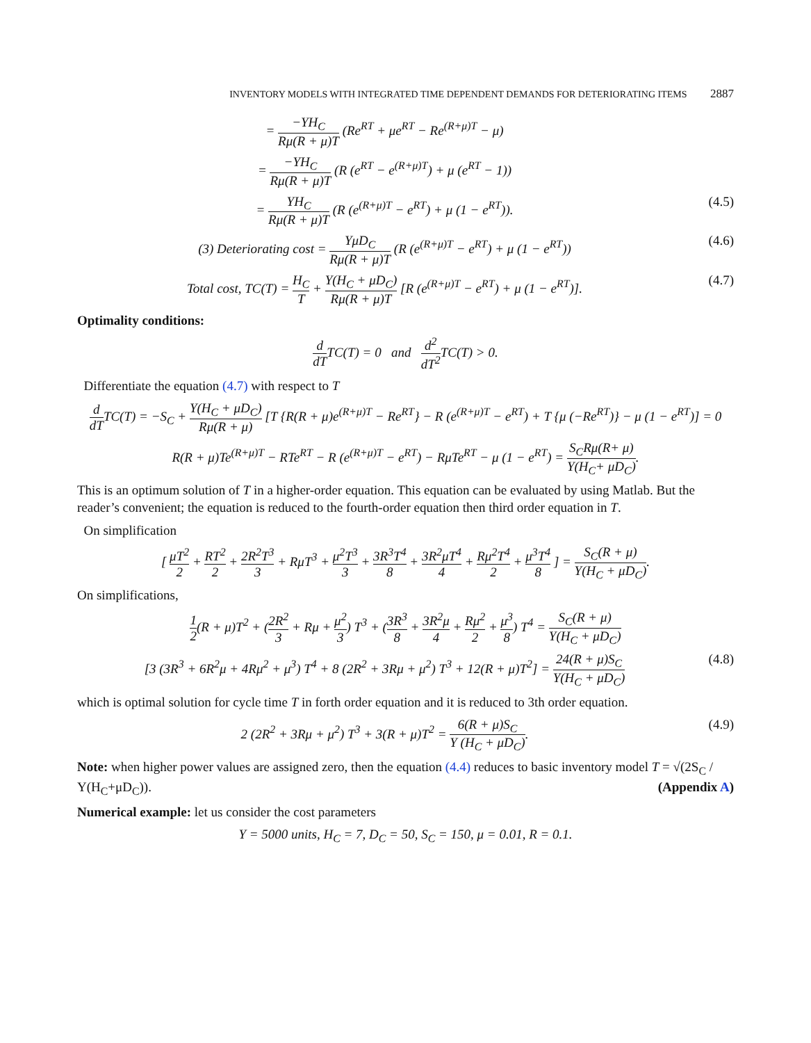INVENTORY MODELS WITH INTEGRATED TIME DEPENDENT DEMANDS FOR DETERIORATING ITEMS 2887
= −YH<sub>C</sub> Rμ(R + μ)T (Re<sup>RT</sup> + μe<sup>RT</sup> − Re<sup>(R+μ)T</sup> − μ)
= −YH<sub>C</sub> Rμ(R + μ)T (R (e<sup>RT</sup> − e<sup>(R+μ)T</sup>) + μ (e<sup>RT</sup> − 1))
= YH<sub>C</sub> Rμ(R + μ)T (R (e<sup>(R+μ)T</sup> − e<sup>RT</sup>) + μ (1 − e<sup>RT</sup>)).
(4.5)
(3) Deteriorating cost = YμD<sub>C</sub> Rμ(R + μ)T (R (e<sup>(R+μ)T</sup> − e<sup>RT</sup>) + μ (1 − e<sup>RT</sup>))
(4.6)
Total cost, TC(T) = H<sub>C</sub> T + Y(H<sub>C</sub> + μD<sub>C</sub>) Rμ(R + μ)T [R (e<sup>(R+μ)T</sup> − e<sup>RT</sup>) + μ (1 − e<sup>RT</sup>)].
(4.7)
Optimality conditions:
d dTTC(T) = 0 and d<sup>2</sup> dT<sup>2</sup> TC(T) > 0.
Differentiate the equation (4.7) with respect to T
d dTTC(T) = −S<sub>C</sub> + Y(H<sub>C</sub> + μD<sub>C</sub>) Rμ(R + μ) [T {R(R + μ)e<sup>(R+μ)T</sup> − Re<sup>RT</sup>} − R (e<sup>(R+μ)T</sup> − e<sup>RT</sup>) + T {μ (−Re<sup>RT</sup>)} − μ (1 − e<sup>RT</sup>)] = 0
R(R + μ)Te<sup>(R+μ)T</sup> − RTe<sup>RT</sup> − R (e<sup>(R+μ)T</sup> − e<sup>RT</sup>) − RμTe<sup>RT</sup> − μ (1 − e<sup>RT</sup>) = S<sub>C</sub>Rμ(R+ μ) Y(H<sub>C</sub>+ μD<sub>C</sub>).
This is an optimum solution of T in a higher-order equation. This equation can be evaluated by using Matlab. But the reader’s convenient; the equation is reduced to the fourth-order equation then third order equation in T.
On simplification
[ μT<sup>2</sup> 2 + RT<sup>2</sup> 2 + 2R<sup>2</sup>T<sup>3</sup> 3 + RμT<sup>3</sup> + μ<sup>2</sup>T<sup>3</sup> 3 + 3R<sup>3</sup>T<sup>4</sup> 8 + 3R<sup>2</sup>μT<sup>4</sup> 4 + Rμ<sup>2</sup>T<sup>4</sup> 2 + μ<sup>3</sup>T<sup>4</sup> 8 ] = S<sub>C</sub>(R + μ) Y(H<sub>C</sub> + μD<sub>C</sub>).
On simplifications,
1 2(R + μ)T<sup>2</sup> + (2R<sup>2</sup> 3 + Rμ + μ<sup>2</sup> 3) T<sup>3</sup> + (3R<sup>3</sup> 8 + 3R<sup>2</sup>μ 4 + Rμ<sup>2</sup> 2 + μ<sup>3</sup> 8) T<sup>4</sup> = S<sub>C</sub>(R + μ) Y(H<sub>C</sub> + μD<sub>C</sub>)
[3 (3R<sup>3</sup> + 6R<sup>2</sup>μ + 4Rμ<sup>2</sup> + μ<sup>3</sup>) T<sup>4</sup> + 8 (2R<sup>2</sup> + 3Rμ + μ<sup>2</sup>) T<sup>3</sup> + 12(R + μ)T<sup>2</sup>] = 24(R + μ)S<sub>C</sub> Y(H<sub>C</sub> + μD<sub>C</sub>)
(4.8)
which is optimal solution for cycle time T in forth order equation and it is reduced to 3th order equation.
2 (2R<sup>2</sup> + 3Rμ + μ<sup>2</sup>) T<sup>3</sup> + 3(R + μ)T<sup>2</sup> = 6(R + μ)S<sub>C</sub> Y (H<sub>C</sub> + μD<sub>C</sub>).
(4.9)
Note: when higher power values are assigned zero, then the equation (4.4) reduces to basic inventory model T = √(2S<sub>C</sub> / Y(H<sub>C</sub>+μD<sub>C</sub>)). (Appendix A)
Numerical example: let us consider the cost parameters
Y = 5000 units, H<sub>C</sub> = 7, D<sub>C</sub> = 50, S<sub>C</sub> = 150, μ = 0.01, R = 0.1.